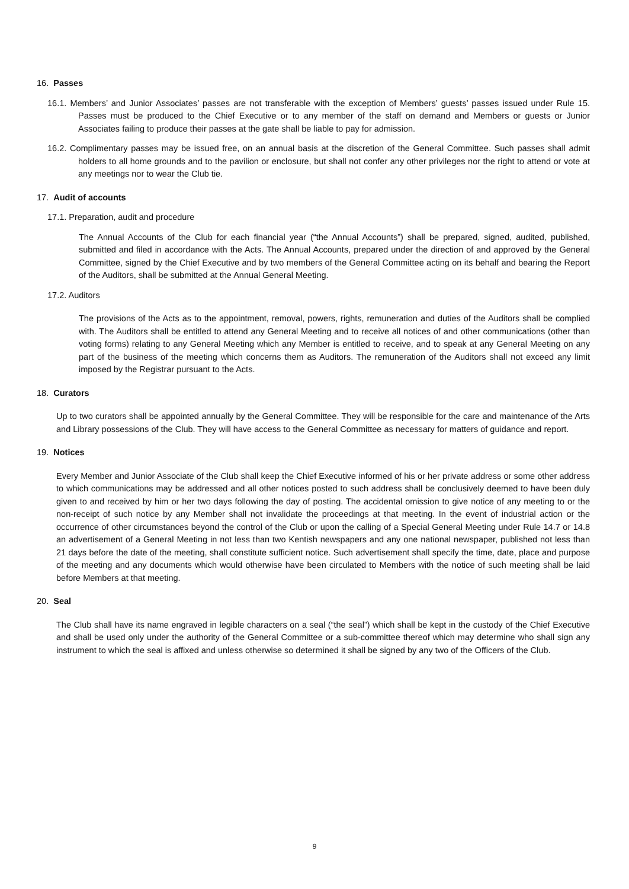16. Passes
16.1. Members’ and Junior Associates’ passes are not transferable with the exception of Members’ guests’ passes issued under Rule 15. Passes must be produced to the Chief Executive or to any member of the staff on demand and Members or guests or Junior Associates failing to produce their passes at the gate shall be liable to pay for admission.
16.2. Complimentary passes may be issued free, on an annual basis at the discretion of the General Committee. Such passes shall admit holders to all home grounds and to the pavilion or enclosure, but shall not confer any other privileges nor the right to attend or vote at any meetings nor to wear the Club tie.
17. Audit of accounts
17.1. Preparation, audit and procedure
The Annual Accounts of the Club for each financial year (“the Annual Accounts”) shall be prepared, signed, audited, published, submitted and filed in accordance with the Acts. The Annual Accounts, prepared under the direction of and approved by the General Committee, signed by the Chief Executive and by two members of the General Committee acting on its behalf and bearing the Report of the Auditors, shall be submitted at the Annual General Meeting.
17.2. Auditors
The provisions of the Acts as to the appointment, removal, powers, rights, remuneration and duties of the Auditors shall be complied with. The Auditors shall be entitled to attend any General Meeting and to receive all notices of and other communications (other than voting forms) relating to any General Meeting which any Member is entitled to receive, and to speak at any General Meeting on any part of the business of the meeting which concerns them as Auditors. The remuneration of the Auditors shall not exceed any limit imposed by the Registrar pursuant to the Acts.
18. Curators
Up to two curators shall be appointed annually by the General Committee. They will be responsible for the care and maintenance of the Arts and Library possessions of the Club. They will have access to the General Committee as necessary for matters of guidance and report.
19. Notices
Every Member and Junior Associate of the Club shall keep the Chief Executive informed of his or her private address or some other address to which communications may be addressed and all other notices posted to such address shall be conclusively deemed to have been duly given to and received by him or her two days following the day of posting. The accidental omission to give notice of any meeting to or the non-receipt of such notice by any Member shall not invalidate the proceedings at that meeting. In the event of industrial action or the occurrence of other circumstances beyond the control of the Club or upon the calling of a Special General Meeting under Rule 14.7 or 14.8 an advertisement of a General Meeting in not less than two Kentish newspapers and any one national newspaper, published not less than 21 days before the date of the meeting, shall constitute sufficient notice. Such advertisement shall specify the time, date, place and purpose of the meeting and any documents which would otherwise have been circulated to Members with the notice of such meeting shall be laid before Members at that meeting.
20. Seal
The Club shall have its name engraved in legible characters on a seal (“the seal”) which shall be kept in the custody of the Chief Executive and shall be used only under the authority of the General Committee or a sub-committee thereof which may determine who shall sign any instrument to which the seal is affixed and unless otherwise so determined it shall be signed by any two of the Officers of the Club.
9